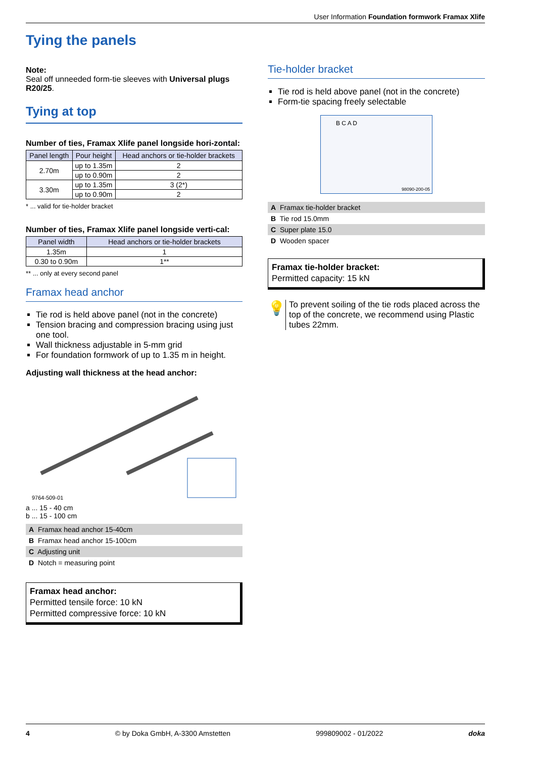User Information Foundation formwork Framax Xlife
Tying the panels
Note:
Seal off unneeded form-tie sleeves with Universal plugs R20/25.
Tying at top
Number of ties, Framax Xlife panel longside hori-zontal:
| Panel length | Pour height | Head anchors or tie-holder brackets |
| --- | --- | --- |
| 2.70m | up to 1.35m | 2 |
| | up to 0.90m | 2 |
| 3.30m | up to 1.35m | 3 (2*) |
| | up to 0.90m | 2 |
* ... valid for tie-holder bracket
Number of ties, Framax Xlife panel longside verti-cal:
| Panel width | Head anchors or tie-holder brackets |
| --- | --- |
| 1.35m | 1 |
| 0.30 to 0.90m | 1** |
** ... only at every second panel
Framax head anchor
Tie rod is held above panel (not in the concrete)
Tension bracing and compression bracing using just one tool.
Wall thickness adjustable in 5-mm grid
For foundation formwork of up to 1.35 m in height.
Adjusting wall thickness at the head anchor:
9764-509-01
a ... 15 - 40 cm
b ... 15 - 100 cm
| A Framax head anchor 15-40cm |
| B Framax head anchor 15-100cm |
| C Adjusting unit |
| D Notch = measuring point |
Framax head anchor:
Permitted tensile force: 10 kN
Permitted compressive force: 10 kN
Tie-holder bracket
Tie rod is held above panel (not in the concrete)
Form-tie spacing freely selectable
B C A D
98090-200-05
| A Framax tie-holder bracket |
| B Tie rod 15.0mm |
| C Super plate 15.0 |
| D Wooden spacer |
Framax tie-holder bracket:
Permitted capacity: 15 kN
💡
To prevent soiling of the tie rods placed across the top of the concrete, we recommend using Plastic tubes 22mm.
4 © by Doka GmbH, A-3300 Amstetten 999809002 - 01/2022 doka